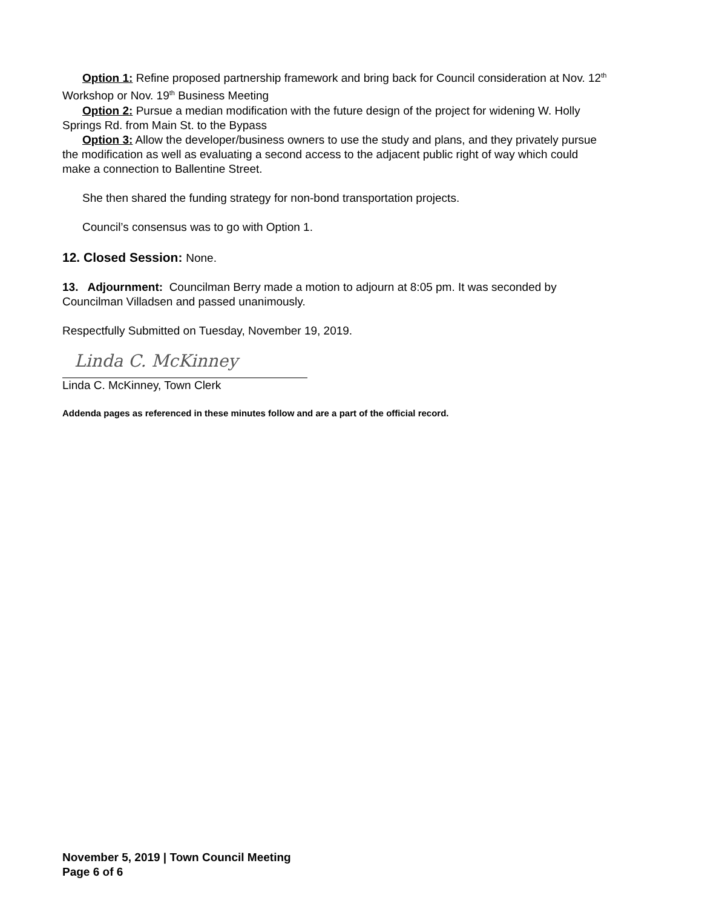Option 1: Refine proposed partnership framework and bring back for Council consideration at Nov. 12<sup>th</sup> Workshop or Nov. 19<sup>th</sup> Business Meeting
Option 2: Pursue a median modification with the future design of the project for widening W. Holly Springs Rd. from Main St. to the Bypass
Option 3: Allow the developer/business owners to use the study and plans, and they privately pursue the modification as well as evaluating a second access to the adjacent public right of way which could make a connection to Ballentine Street.
She then shared the funding strategy for non-bond transportation projects.
Council’s consensus was to go with Option 1.
12. Closed Session: None.
13. Adjournment: Councilman Berry made a motion to adjourn at 8:05 pm. It was seconded by Councilman Villadsen and passed unanimously.
Respectfully Submitted on Tuesday, November 19, 2019.
Linda C. McKinney
Linda C. McKinney, Town Clerk
Addenda pages as referenced in these minutes follow and are a part of the official record.
November 5, 2019 | Town Council Meeting
Page 6 of 6